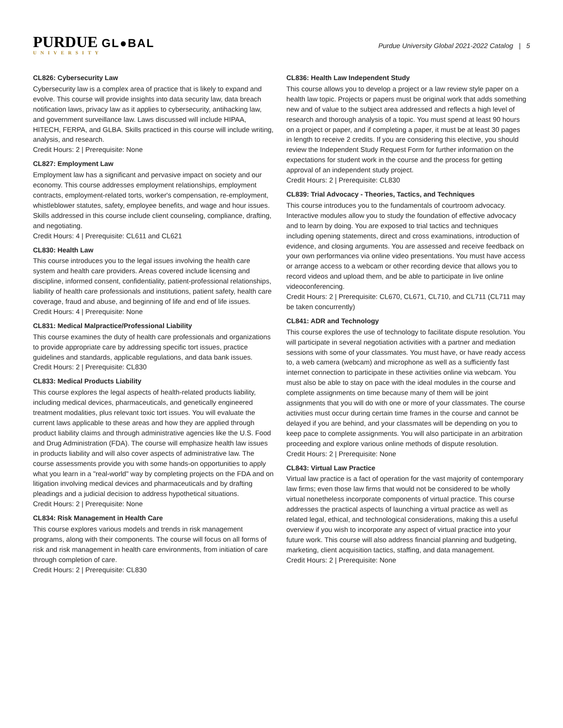PURDUE GL●BAL
UNIVERSITY
Purdue University Global 2021-2022 Catalog | 5
CL826: Cybersecurity Law
Cybersecurity law is a complex area of practice that is likely to expand and evolve. This course will provide insights into data security law, data breach notification laws, privacy law as it applies to cybersecurity, antihacking law, and government surveillance law. Laws discussed will include HIPAA, HITECH, FERPA, and GLBA. Skills practiced in this course will include writing, analysis, and research.
Credit Hours: 2 | Prerequisite: None
CL827: Employment Law
Employment law has a significant and pervasive impact on society and our economy. This course addresses employment relationships, employment contracts, employment-related torts, worker's compensation, re-employment, whistleblower statutes, safety, employee benefits, and wage and hour issues. Skills addressed in this course include client counseling, compliance, drafting, and negotiating.
Credit Hours: 4 | Prerequisite: CL611 and CL621
CL830: Health Law
This course introduces you to the legal issues involving the health care system and health care providers. Areas covered include licensing and discipline, informed consent, confidentiality, patient-professional relationships, liability of health care professionals and institutions, patient safety, health care coverage, fraud and abuse, and beginning of life and end of life issues.
Credit Hours: 4 | Prerequisite: None
CL831: Medical Malpractice/Professional Liability
This course examines the duty of health care professionals and organizations to provide appropriate care by addressing specific tort issues, practice guidelines and standards, applicable regulations, and data bank issues.
Credit Hours: 2 | Prerequisite: CL830
CL833: Medical Products Liability
This course explores the legal aspects of health-related products liability, including medical devices, pharmaceuticals, and genetically engineered treatment modalities, plus relevant toxic tort issues. You will evaluate the current laws applicable to these areas and how they are applied through product liability claims and through administrative agencies like the U.S. Food and Drug Administration (FDA). The course will emphasize health law issues in products liability and will also cover aspects of administrative law. The course assessments provide you with some hands-on opportunities to apply what you learn in a "real-world" way by completing projects on the FDA and on litigation involving medical devices and pharmaceuticals and by drafting pleadings and a judicial decision to address hypothetical situations.
Credit Hours: 2 | Prerequisite: None
CL834: Risk Management in Health Care
This course explores various models and trends in risk management programs, along with their components. The course will focus on all forms of risk and risk management in health care environments, from initiation of care through completion of care.
Credit Hours: 2 | Prerequisite: CL830
CL836: Health Law Independent Study
This course allows you to develop a project or a law review style paper on a health law topic. Projects or papers must be original work that adds something new and of value to the subject area addressed and reflects a high level of research and thorough analysis of a topic. You must spend at least 90 hours on a project or paper, and if completing a paper, it must be at least 30 pages in length to receive 2 credits. If you are considering this elective, you should review the Independent Study Request Form for further information on the expectations for student work in the course and the process for getting approval of an independent study project.
Credit Hours: 2 | Prerequisite: CL830
CL839: Trial Advocacy - Theories, Tactics, and Techniques
This course introduces you to the fundamentals of courtroom advocacy. Interactive modules allow you to study the foundation of effective advocacy and to learn by doing. You are exposed to trial tactics and techniques including opening statements, direct and cross examinations, introduction of evidence, and closing arguments. You are assessed and receive feedback on your own performances via online video presentations. You must have access or arrange access to a webcam or other recording device that allows you to record videos and upload them, and be able to participate in live online videoconferencing.
Credit Hours: 2 | Prerequisite: CL670, CL671, CL710, and CL711 (CL711 may be taken concurrently)
CL841: ADR and Technology
This course explores the use of technology to facilitate dispute resolution. You will participate in several negotiation activities with a partner and mediation sessions with some of your classmates. You must have, or have ready access to, a web camera (webcam) and microphone as well as a sufficiently fast internet connection to participate in these activities online via webcam. You must also be able to stay on pace with the ideal modules in the course and complete assignments on time because many of them will be joint assignments that you will do with one or more of your classmates. The course activities must occur during certain time frames in the course and cannot be delayed if you are behind, and your classmates will be depending on you to keep pace to complete assignments. You will also participate in an arbitration proceeding and explore various online methods of dispute resolution.
Credit Hours: 2 | Prerequisite: None
CL843: Virtual Law Practice
Virtual law practice is a fact of operation for the vast majority of contemporary law firms; even those law firms that would not be considered to be wholly virtual nonetheless incorporate components of virtual practice. This course addresses the practical aspects of launching a virtual practice as well as related legal, ethical, and technological considerations, making this a useful overview if you wish to incorporate any aspect of virtual practice into your future work. This course will also address financial planning and budgeting, marketing, client acquisition tactics, staffing, and data management.
Credit Hours: 2 | Prerequisite: None